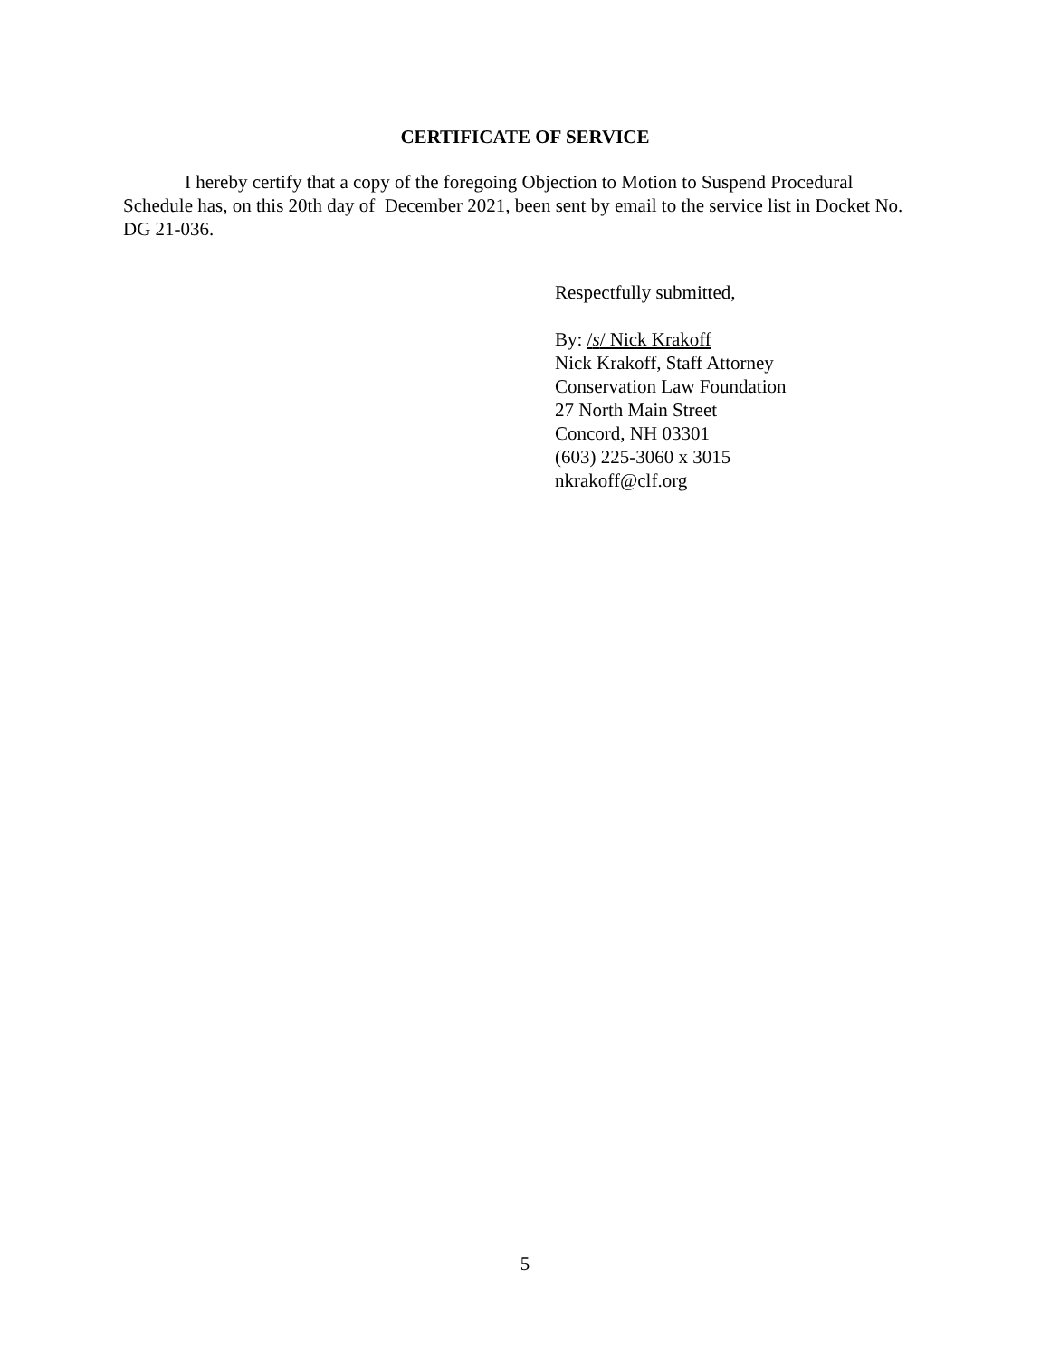CERTIFICATE OF SERVICE
I hereby certify that a copy of the foregoing Objection to Motion to Suspend Procedural Schedule has, on this 20th day of December 2021, been sent by email to the service list in Docket No. DG 21-036.
Respectfully submitted,
By: /s/ Nick Krakoff
Nick Krakoff, Staff Attorney
Conservation Law Foundation
27 North Main Street
Concord, NH 03301
(603) 225-3060 x 3015
nkrakoff@clf.org
5